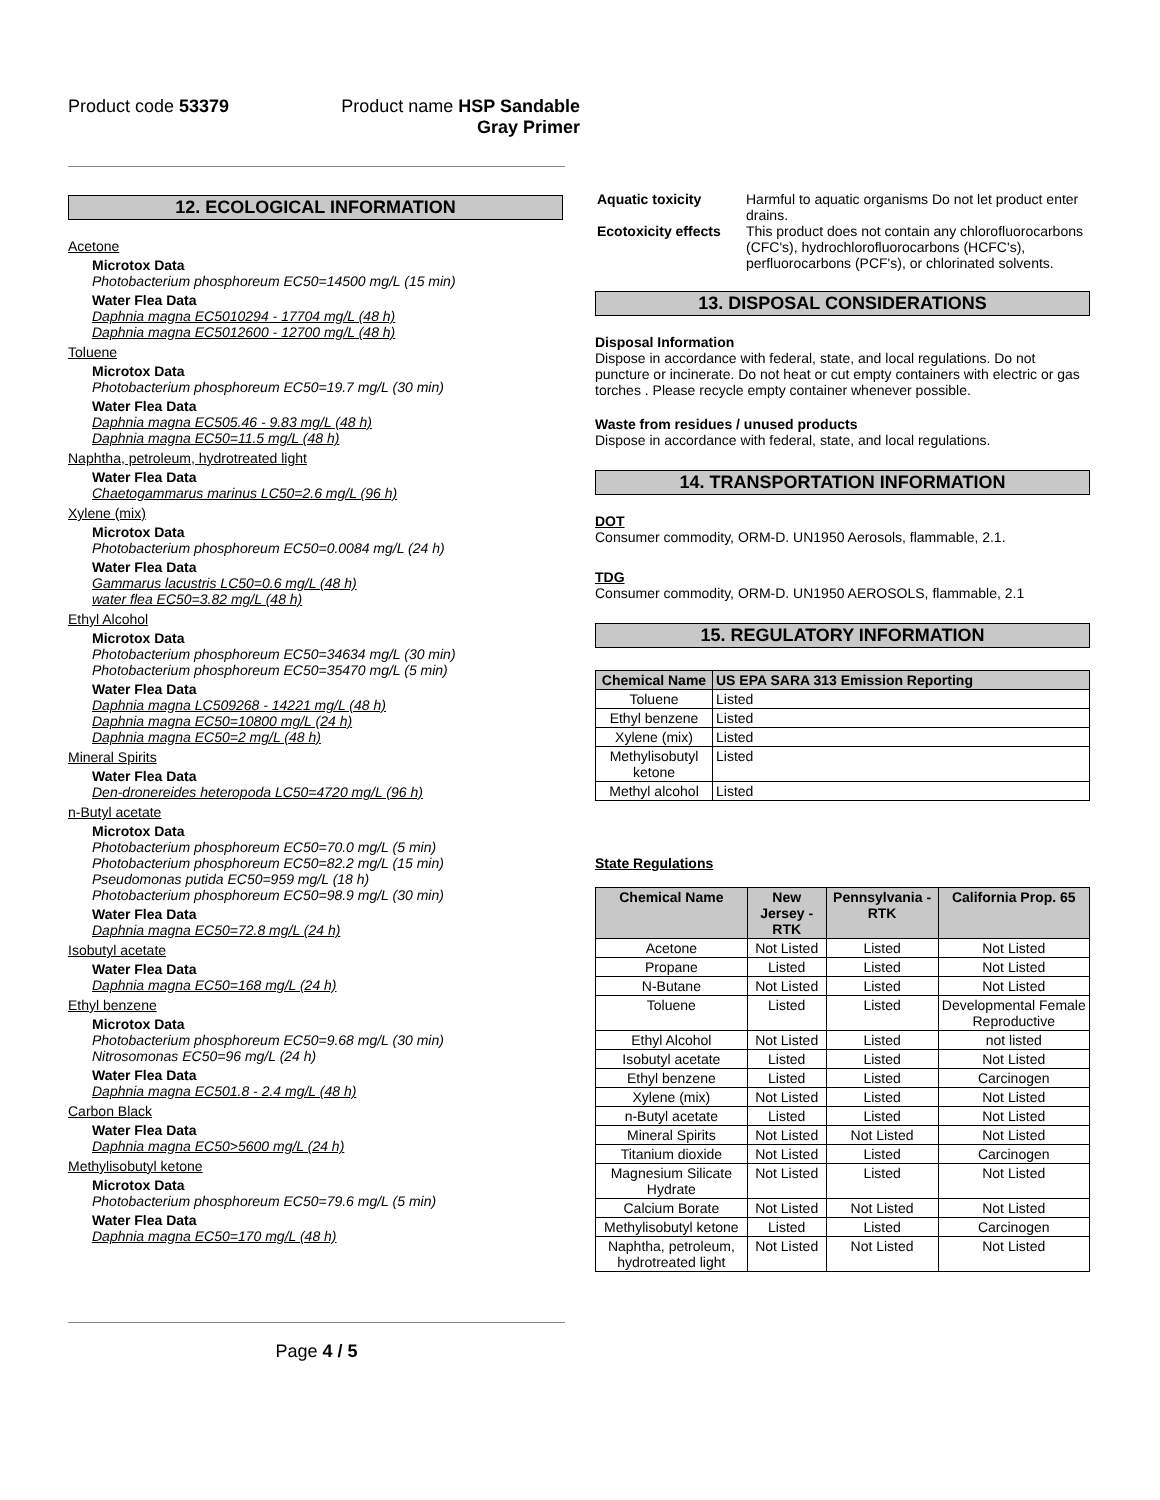Product code 53379 Product name HSP Sandable
Gray Primer
12. ECOLOGICAL INFORMATION
Acetone
Microtox Data
Photobacterium phosphoreum EC50=14500 mg/L (15 min)
Water Flea Data
Daphnia magna EC5010294 - 17704 mg/L (48 h)
Daphnia magna EC5012600 - 12700 mg/L (48 h)
Toluene
Microtox Data
Photobacterium phosphoreum EC50=19.7 mg/L (30 min)
Water Flea Data
Daphnia magna EC505.46 - 9.83 mg/L (48 h)
Daphnia magna EC50=11.5 mg/L (48 h)
Naphtha, petroleum, hydrotreated light
Water Flea Data
Chaetogammarus marinus LC50=2.6 mg/L (96 h)
Xylene (mix)
Microtox Data
Photobacterium phosphoreum EC50=0.0084 mg/L (24 h)
Water Flea Data
Gammarus lacustris LC50=0.6 mg/L (48 h)
water flea EC50=3.82 mg/L (48 h)
Ethyl Alcohol
Microtox Data
Photobacterium phosphoreum EC50=34634 mg/L (30 min)
Photobacterium phosphoreum EC50=35470 mg/L (5 min)
Water Flea Data
Daphnia magna LC509268 - 14221 mg/L (48 h)
Daphnia magna EC50=10800 mg/L (24 h)
Daphnia magna EC50=2 mg/L (48 h)
Mineral Spirits
Water Flea Data
Den-dronereides heteropoda LC50=4720 mg/L (96 h)
n-Butyl acetate
Microtox Data
Photobacterium phosphoreum EC50=70.0 mg/L (5 min)
Photobacterium phosphoreum EC50=82.2 mg/L (15 min)
Pseudomonas putida EC50=959 mg/L (18 h)
Photobacterium phosphoreum EC50=98.9 mg/L (30 min)
Water Flea Data
Daphnia magna EC50=72.8 mg/L (24 h)
Isobutyl acetate
Water Flea Data
Daphnia magna EC50=168 mg/L (24 h)
Ethyl benzene
Microtox Data
Photobacterium phosphoreum EC50=9.68 mg/L (30 min)
Nitrosomonas EC50=96 mg/L (24 h)
Water Flea Data
Daphnia magna EC501.8 - 2.4 mg/L (48 h)
Carbon Black
Water Flea Data
Daphnia magna EC50>5600 mg/L (24 h)
Methylisobutyl ketone
Microtox Data
Photobacterium phosphoreum EC50=79.6 mg/L (5 min)
Water Flea Data
Daphnia magna EC50=170 mg/L (48 h)
| Aquatic toxicity | Harmful to aquatic organisms Do not let product enter drains. |
| Ecotoxicity effects | This product does not contain any chlorofluorocarbons (CFC's), hydrochlorofluorocarbons (HCFC's), perfluorocarbons (PCF's), or chlorinated solvents. |
13. DISPOSAL CONSIDERATIONS
Disposal Information
Dispose in accordance with federal, state, and local regulations. Do not puncture or incinerate. Do not heat or cut empty containers with electric or gas torches . Please recycle empty container whenever possible.
Waste from residues / unused products
Dispose in accordance with federal, state, and local regulations.
14. TRANSPORTATION INFORMATION
DOT
Consumer commodity, ORM-D. UN1950 Aerosols, flammable, 2.1.
TDG
Consumer commodity, ORM-D. UN1950 AEROSOLS, flammable, 2.1
15. REGULATORY INFORMATION
| Chemical Name | US EPA SARA 313 Emission Reporting |
| --- | --- |
| Toluene | Listed |
| Ethyl benzene | Listed |
| Xylene (mix) | Listed |
| Methylisobutyl ketone | Listed |
| Methyl alcohol | Listed |
State Regulations
| Chemical Name | New Jersey - RTK | Pennsylvania - RTK | California Prop. 65 |
| --- | --- | --- | --- |
| Acetone | Not Listed | Listed | Not Listed |
| Propane | Listed | Listed | Not Listed |
| N-Butane | Not Listed | Listed | Not Listed |
| Toluene | Listed | Listed | Developmental Female Reproductive |
| Ethyl Alcohol | Not Listed | Listed | not listed |
| Isobutyl acetate | Listed | Listed | Not Listed |
| Ethyl benzene | Listed | Listed | Carcinogen |
| Xylene (mix) | Not Listed | Listed | Not Listed |
| n-Butyl acetate | Listed | Listed | Not Listed |
| Mineral Spirits | Not Listed | Not Listed | Not Listed |
| Titanium dioxide | Not Listed | Listed | Carcinogen |
| Magnesium Silicate Hydrate | Not Listed | Listed | Not Listed |
| Calcium Borate | Not Listed | Not Listed | Not Listed |
| Methylisobutyl ketone | Listed | Listed | Carcinogen |
| Naphtha, petroleum, hydrotreated light | Not Listed | Not Listed | Not Listed |
Page 4 / 5